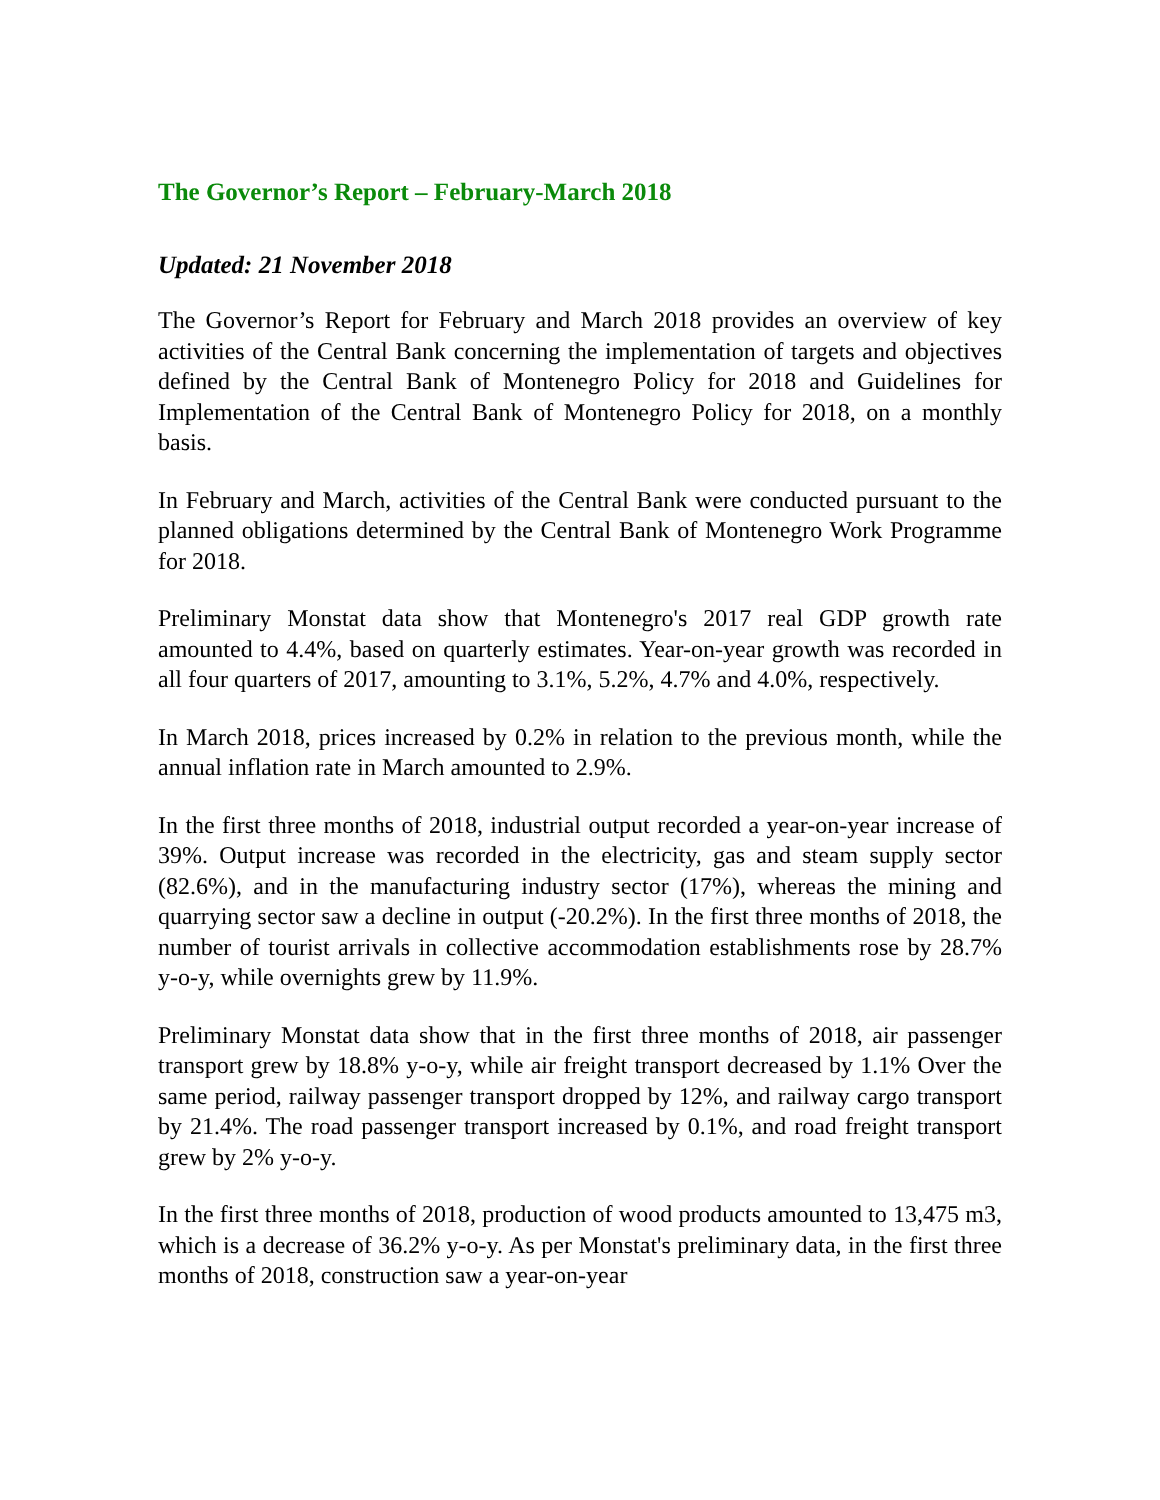The Governor’s Report – February-March 2018
Updated: 21 November 2018
The Governor’s Report for February and March 2018 provides an overview of key activities of the Central Bank concerning the implementation of targets and objectives defined by the Central Bank of Montenegro Policy for 2018 and Guidelines for Implementation of the Central Bank of Montenegro Policy for 2018, on a monthly basis.
In February and March, activities of the Central Bank were conducted pursuant to the planned obligations determined by the Central Bank of Montenegro Work Programme for 2018.
Preliminary Monstat data show that Montenegro's 2017 real GDP growth rate amounted to 4.4%, based on quarterly estimates. Year-on-year growth was recorded in all four quarters of 2017, amounting to 3.1%, 5.2%, 4.7% and 4.0%, respectively.
In March 2018, prices increased by 0.2% in relation to the previous month, while the annual inflation rate in March amounted to 2.9%.
In the first three months of 2018, industrial output recorded a year-on-year increase of 39%. Output increase was recorded in the electricity, gas and steam supply sector (82.6%), and in the manufacturing industry sector (17%), whereas the mining and quarrying sector saw a decline in output (-20.2%). In the first three months of 2018, the number of tourist arrivals in collective accommodation establishments rose by 28.7% y-o-y, while overnights grew by 11.9%.
Preliminary Monstat data show that in the first three months of 2018, air passenger transport grew by 18.8% y-o-y, while air freight transport decreased by 1.1% Over the same period, railway passenger transport dropped by 12%, and railway cargo transport by 21.4%. The road passenger transport increased by 0.1%, and road freight transport grew by 2% y-o-y.
In the first three months of 2018, production of wood products amounted to 13,475 m3, which is a decrease of 36.2% y-o-y. As per Monstat's preliminary data, in the first three months of 2018, construction saw a year-on-year